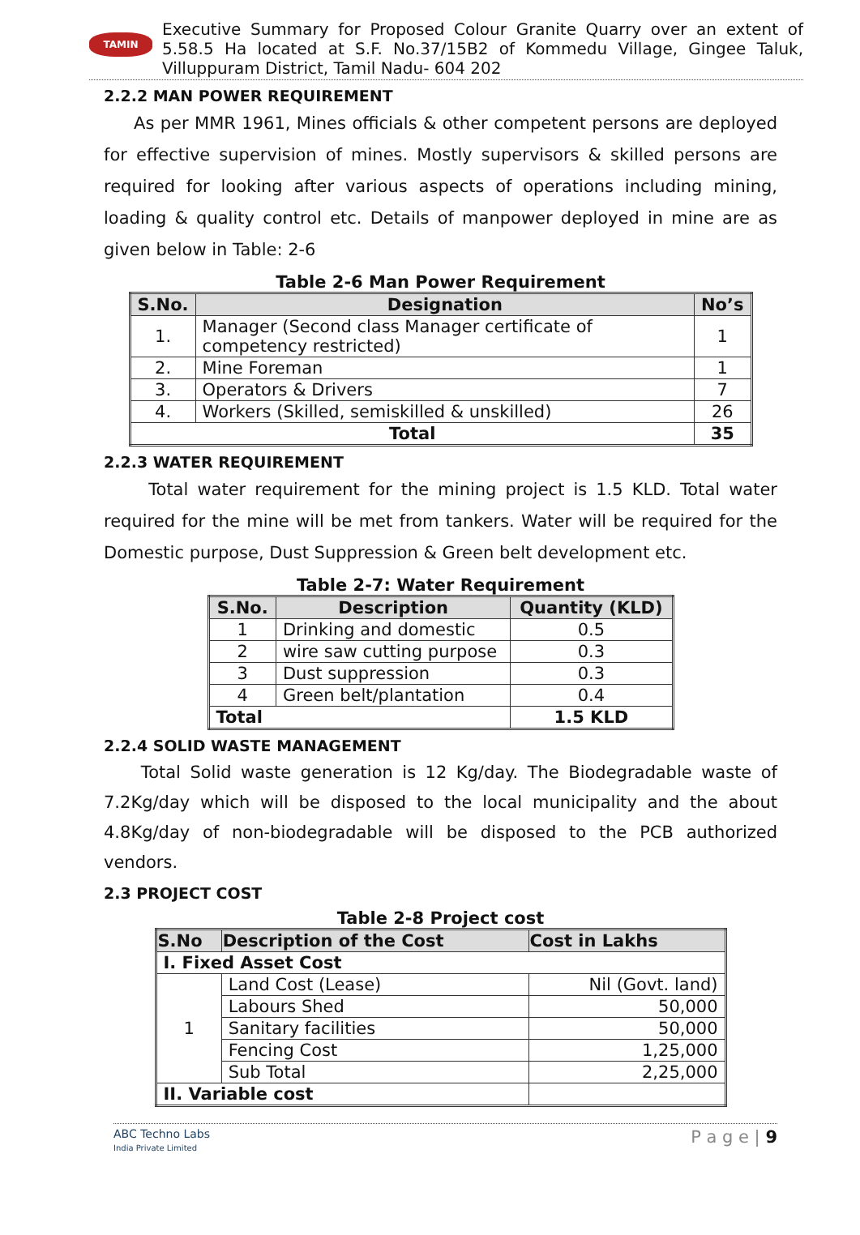TAMIN
Executive Summary for Proposed Colour Granite Quarry over an extent of 5.58.5 Ha located at S.F. No.37/15B2 of Kommedu Village, Gingee Taluk, Villuppuram District, Tamil Nadu- 604 202
2.2.2 MAN POWER REQUIREMENT
As per MMR 1961, Mines officials & other competent persons are deployed for effective supervision of mines. Mostly supervisors & skilled persons are required for looking after various aspects of operations including mining, loading & quality control etc. Details of manpower deployed in mine are as given below in Table: 2-6
Table 2-6 Man Power Requirement
| S.No. | Designation | No’s |
| --- | --- | --- |
| 1. | Manager (Second class Manager certificate of competency restricted) | 1 |
| 2. | Mine Foreman | 1 |
| 3. | Operators & Drivers | 7 |
| 4. | Workers (Skilled, semiskilled & unskilled) | 26 |
| Total | | 35 |
2.2.3 WATER REQUIREMENT
Total water requirement for the mining project is 1.5 KLD. Total water required for the mine will be met from tankers. Water will be required for the Domestic purpose, Dust Suppression & Green belt development etc.
Table 2-7: Water Requirement
| S.No. | Description | Quantity (KLD) |
| --- | --- | --- |
| 1 | Drinking and domestic | 0.5 |
| 2 | wire saw cutting purpose | 0.3 |
| 3 | Dust suppression | 0.3 |
| 4 | Green belt/plantation | 0.4 |
| Total | | 1.5 KLD |
2.2.4 SOLID WASTE MANAGEMENT
Total Solid waste generation is 12 Kg/day. The Biodegradable waste of 7.2Kg/day which will be disposed to the local municipality and the about 4.8Kg/day of non-biodegradable will be disposed to the PCB authorized vendors.
2.3 PROJECT COST
Table 2-8 Project cost
| S.No | Description of the Cost | Cost in Lakhs |
| --- | --- | --- |
| I. Fixed Asset Cost | | |
| 1 | Land Cost (Lease) | Nil (Govt. land) |
| | Labours Shed | 50,000 |
| | Sanitary facilities | 50,000 |
| | Fencing Cost | 1,25,000 |
| | Sub Total | 2,25,000 |
| II. Variable cost | | |
ABC Techno Labs
India Private Limited
P a g e | 9